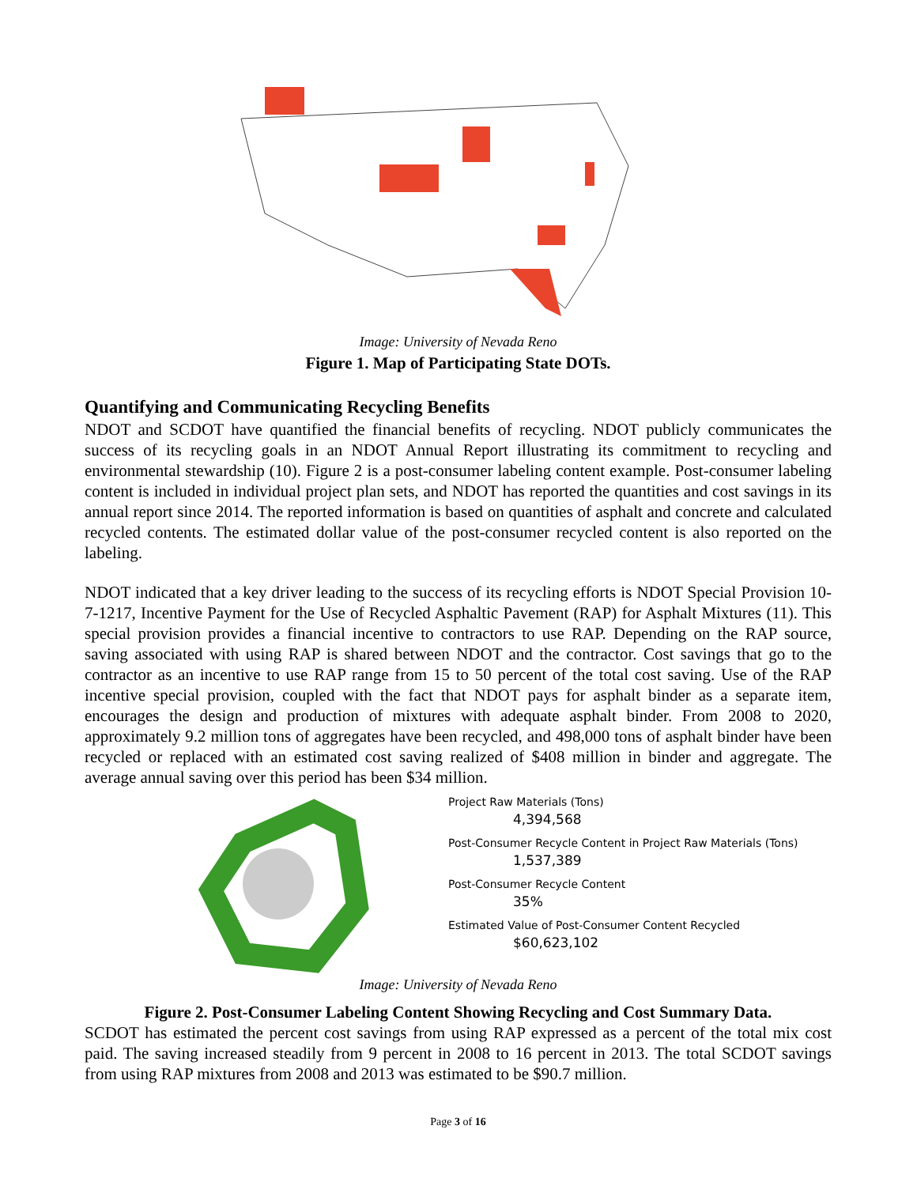Image: University of Nevada Reno
Figure 1. Map of Participating State DOTs.
Quantifying and Communicating Recycling Benefits
NDOT and SCDOT have quantified the financial benefits of recycling. NDOT publicly communicates the success of its recycling goals in an NDOT Annual Report illustrating its commitment to recycling and environmental stewardship (10). Figure 2 is a post-consumer labeling content example. Post-consumer labeling content is included in individual project plan sets, and NDOT has reported the quantities and cost savings in its annual report since 2014. The reported information is based on quantities of asphalt and concrete and calculated recycled contents. The estimated dollar value of the post-consumer recycled content is also reported on the labeling.
NDOT indicated that a key driver leading to the success of its recycling efforts is NDOT Special Provision 10-7-1217, Incentive Payment for the Use of Recycled Asphaltic Pavement (RAP) for Asphalt Mixtures (11). This special provision provides a financial incentive to contractors to use RAP. Depending on the RAP source, saving associated with using RAP is shared between NDOT and the contractor. Cost savings that go to the contractor as an incentive to use RAP range from 15 to 50 percent of the total cost saving. Use of the RAP incentive special provision, coupled with the fact that NDOT pays for asphalt binder as a separate item, encourages the design and production of mixtures with adequate asphalt binder. From 2008 to 2020, approximately 9.2 million tons of aggregates have been recycled, and 498,000 tons of asphalt binder have been recycled or replaced with an estimated cost saving realized of $408 million in binder and aggregate. The average annual saving over this period has been $34 million.
Project Raw Materials (Tons)
4,394,568
Post-Consumer Recycle Content in Project Raw Materials (Tons)
1,537,389
Post-Consumer Recycle Content
35%
Estimated Value of Post-Consumer Content Recycled
$60,623,102
Image: University of Nevada Reno
Figure 2. Post-Consumer Labeling Content Showing Recycling and Cost Summary Data.
SCDOT has estimated the percent cost savings from using RAP expressed as a percent of the total mix cost paid. The saving increased steadily from 9 percent in 2008 to 16 percent in 2013. The total SCDOT savings from using RAP mixtures from 2008 and 2013 was estimated to be $90.7 million.
Page 3 of 16